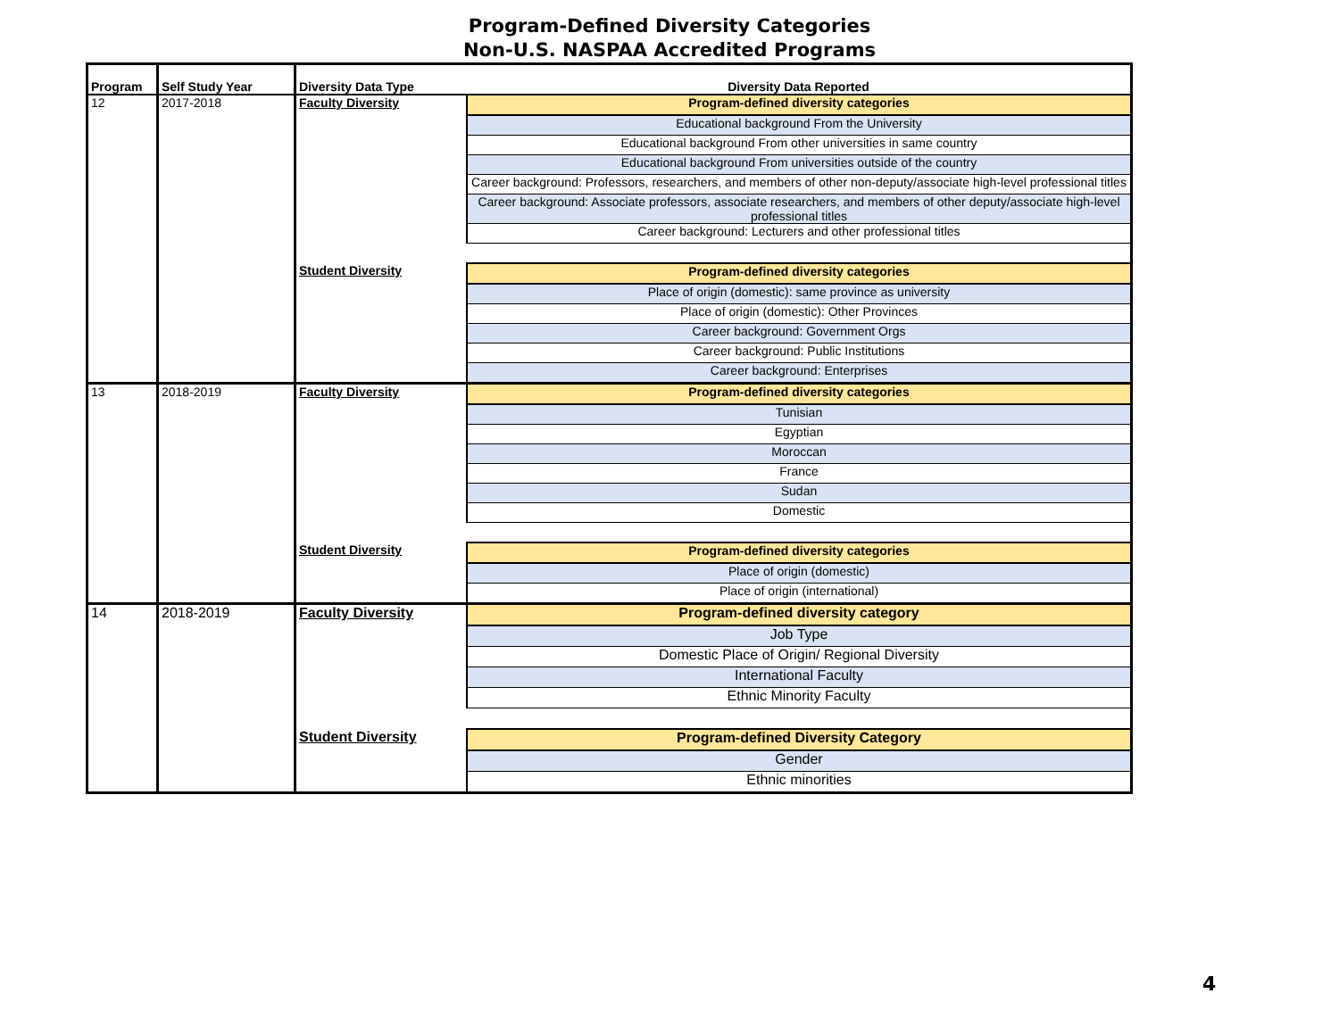Program-Defined Diversity Categories
Non-U.S. NASPAA Accredited Programs
| Program | Self Study Year | Diversity Data Type | Diversity Data Reported |
| --- | --- | --- | --- |
| 12 | 2017-2018 | Faculty Diversity | Program-defined diversity categories |
| | | | Educational background From the University |
| | | | Educational background From other universities in same country |
| | | | Educational background From universities outside of the country |
| | | | Career background: Professors, researchers, and members of other non-deputy/associate high-level professional titles |
| | | | Career background: Associate professors, associate researchers, and members of other deputy/associate high-level professional titles |
| | | | Career background: Lecturers and other professional titles |
| | | Student Diversity | Program-defined diversity categories |
| | | | Place of origin (domestic): same province as university |
| | | | Place of origin (domestic): Other Provinces |
| | | | Career background: Government Orgs |
| | | | Career background: Public Institutions |
| | | | Career background: Enterprises |
| 13 | 2018-2019 | Faculty Diversity | Program-defined diversity categories |
| | | | Tunisian |
| | | | Egyptian |
| | | | Moroccan |
| | | | France |
| | | | Sudan |
| | | | Domestic |
| | | Student Diversity | Program-defined diversity categories |
| | | | Place of origin (domestic) |
| | | | Place of origin (international) |
| 14 | 2018-2019 | Faculty Diversity | Program-defined diversity category |
| | | | Job Type |
| | | | Domestic Place of Origin/ Regional Diversity |
| | | | International Faculty |
| | | | Ethnic Minority Faculty |
| | | Student Diversity | Program-defined Diversity Category |
| | | | Gender |
| | | | Ethnic minorities |
4